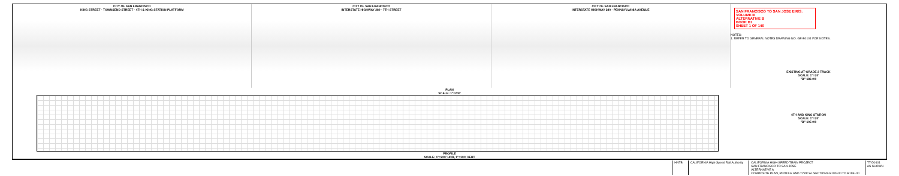CITY OF SAN FRANCISCO
KING STREET · TOWNSEND STREET · 4TH & KING STATION PLATFORM
CITY OF SAN FRANCISCO
INTERSTATE HIGHWAY 280 · 7TH STREET
CITY OF SAN FRANCISCO
INTERSTATE HIGHWAY 280 · PENNSYLVANIA AVENUE
SAN FRANCISCO TO SAN JOSE EIR/S: VOLUME III
ALTERNATIVE B
BOOK B1
SHEET 1 OF 146
NOTES:
1. REFER TO GENERAL NOTES DRAWING NO. GE-B0101 FOR NOTES.
EXISTING AT-GRADE 2 TRACK
SCALE: 1"=20'
"B" 186+00
PLAN
SCALE: 1"=200'
4TH AND KING STATION
SCALE: 1"=20'
"B" 105+00
PROFILE
SCALE: 1"=200' HOR, 1"=100' VERT
HNTB CALIFORNIA High-Speed Rail Authority
CALIFORNIA HIGH-SPEED TRAIN PROJECT
SAN FRANCISCO TO SAN JOSE
ALTERNATIVE A
COMPOSITE PLAN, PROFILE AND TYPICAL SECTIONS B100+00 TO B195+00
TT-D0101
AS SHOWN